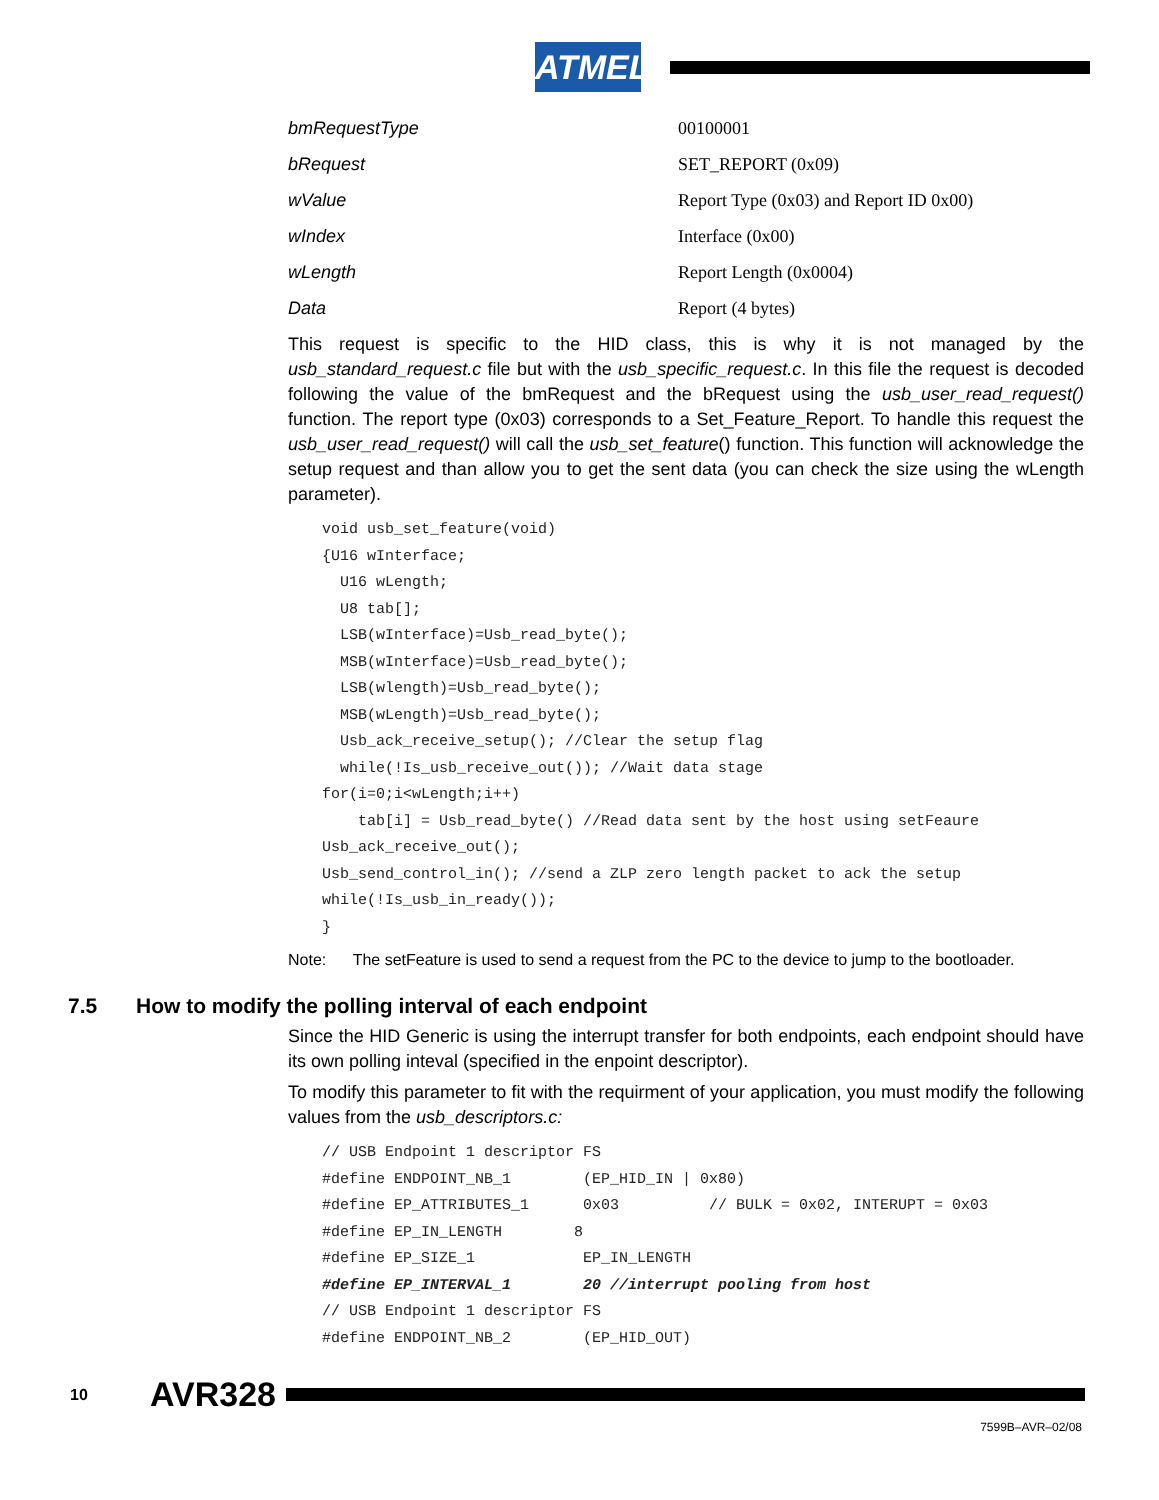ATMEL
| bmRequestType | 00100001 |
| bRequest | SET_REPORT (0x09) |
| wValue | Report Type (0x03) and Report ID 0x00) |
| wIndex | Interface (0x00) |
| wLength | Report Length (0x0004) |
| Data | Report (4 bytes) |
This request is specific to the HID class, this is why it is not managed by the usb_standard_request.c file but with the usb_specific_request.c. In this file the request is decoded following the value of the bmRequest and the bRequest using the usb_user_read_request() function. The report type (0x03) corresponds to a Set_Feature_Report. To handle this request the usb_user_read_request() will call the usb_set_feature() function. This function will acknowledge the setup request and than allow you to get the sent data (you can check the size using the wLength parameter).
void usb_set_feature(void)
{U16 wInterface;
  U16 wLength;
  U8 tab[];
  LSB(wInterface)=Usb_read_byte();
  MSB(wInterface)=Usb_read_byte();
  LSB(wlength)=Usb_read_byte();
  MSB(wLength)=Usb_read_byte();
  Usb_ack_receive_setup(); //Clear the setup flag
  while(!Is_usb_receive_out()); //Wait data stage
for(i=0;i<wLength;i++)
    tab[i] = Usb_read_byte() //Read data sent by the host using setFeaure
Usb_ack_receive_out();
Usb_send_control_in(); //send a ZLP zero length packet to ack the setup
while(!Is_usb_in_ready());
}
Note: The setFeature is used to send a request from the PC to the device to jump to the bootloader.
7.5 How to modify the polling interval of each endpoint
Since the HID Generic is using the interrupt transfer for both endpoints, each endpoint should have its own polling inteval (specified in the enpoint descriptor).
To modify this parameter to fit with the requirment of your application, you must modify the following values from the usb_descriptors.c:
// USB Endpoint 1 descriptor FS
#define ENDPOINT_NB_1        (EP_HID_IN | 0x80)
#define EP_ATTRIBUTES_1      0x03          // BULK = 0x02, INTERUPT = 0x03
#define EP_IN_LENGTH        8
#define EP_SIZE_1            EP_IN_LENGTH
#define EP_INTERVAL_1        20 //interrupt pooling from host
// USB Endpoint 1 descriptor FS
#define ENDPOINT_NB_2        (EP_HID_OUT)
10 AVR328
7599B–AVR–02/08